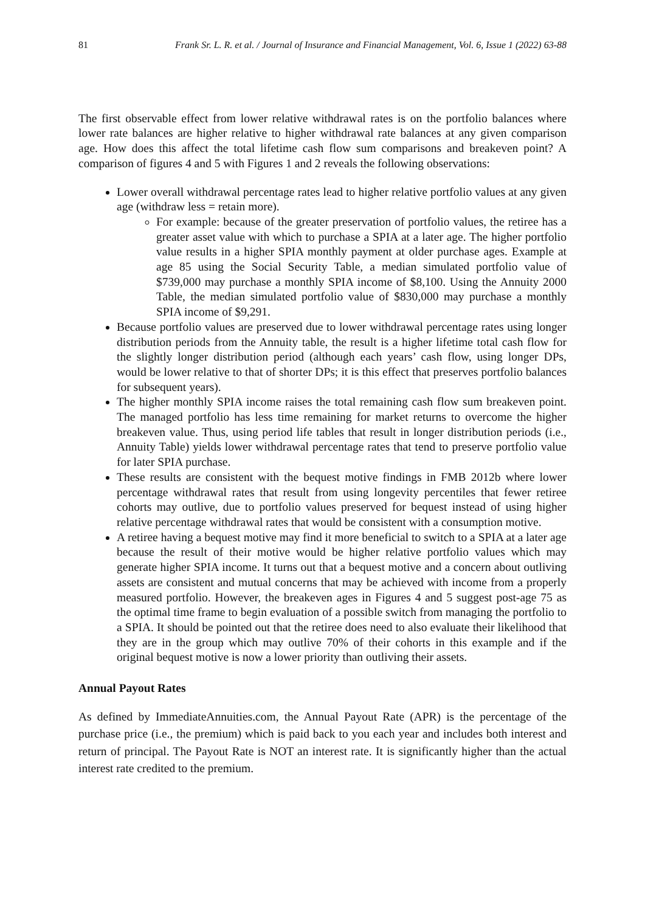81 Frank Sr. L. R. et al. / Journal of Insurance and Financial Management, Vol. 6, Issue 1 (2022) 63-88
The first observable effect from lower relative withdrawal rates is on the portfolio balances where lower rate balances are higher relative to higher withdrawal rate balances at any given comparison age. How does this affect the total lifetime cash flow sum comparisons and breakeven point? A comparison of figures 4 and 5 with Figures 1 and 2 reveals the following observations:
Lower overall withdrawal percentage rates lead to higher relative portfolio values at any given age (withdraw less = retain more).
For example: because of the greater preservation of portfolio values, the retiree has a greater asset value with which to purchase a SPIA at a later age. The higher portfolio value results in a higher SPIA monthly payment at older purchase ages. Example at age 85 using the Social Security Table, a median simulated portfolio value of $739,000 may purchase a monthly SPIA income of $8,100. Using the Annuity 2000 Table, the median simulated portfolio value of $830,000 may purchase a monthly SPIA income of $9,291.
Because portfolio values are preserved due to lower withdrawal percentage rates using longer distribution periods from the Annuity table, the result is a higher lifetime total cash flow for the slightly longer distribution period (although each years’ cash flow, using longer DPs, would be lower relative to that of shorter DPs; it is this effect that preserves portfolio balances for subsequent years).
The higher monthly SPIA income raises the total remaining cash flow sum breakeven point. The managed portfolio has less time remaining for market returns to overcome the higher breakeven value. Thus, using period life tables that result in longer distribution periods (i.e., Annuity Table) yields lower withdrawal percentage rates that tend to preserve portfolio value for later SPIA purchase.
These results are consistent with the bequest motive findings in FMB 2012b where lower percentage withdrawal rates that result from using longevity percentiles that fewer retiree cohorts may outlive, due to portfolio values preserved for bequest instead of using higher relative percentage withdrawal rates that would be consistent with a consumption motive.
A retiree having a bequest motive may find it more beneficial to switch to a SPIA at a later age because the result of their motive would be higher relative portfolio values which may generate higher SPIA income. It turns out that a bequest motive and a concern about outliving assets are consistent and mutual concerns that may be achieved with income from a properly measured portfolio. However, the breakeven ages in Figures 4 and 5 suggest post-age 75 as the optimal time frame to begin evaluation of a possible switch from managing the portfolio to a SPIA. It should be pointed out that the retiree does need to also evaluate their likelihood that they are in the group which may outlive 70% of their cohorts in this example and if the original bequest motive is now a lower priority than outliving their assets.
Annual Payout Rates
As defined by ImmediateAnnuities.com, the Annual Payout Rate (APR) is the percentage of the purchase price (i.e., the premium) which is paid back to you each year and includes both interest and return of principal. The Payout Rate is NOT an interest rate. It is significantly higher than the actual interest rate credited to the premium.